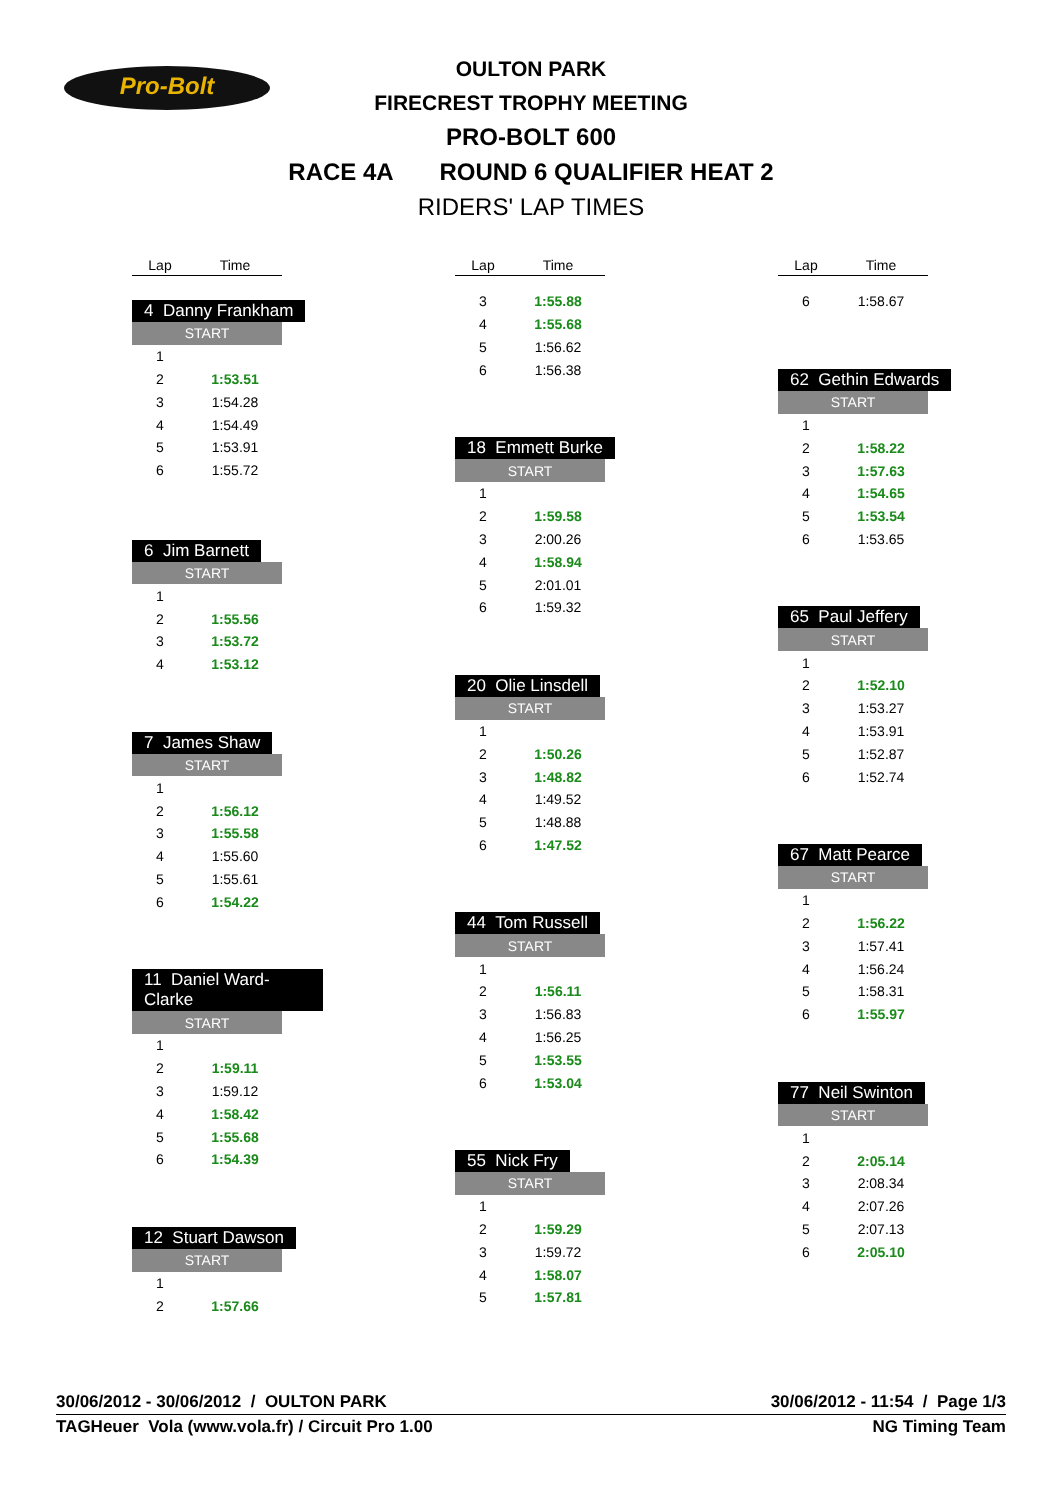Pro-Bolt
OULTON PARK
FIRECREST TROPHY MEETING
PRO-BOLT 600
RACE 4A ROUND 6 QUALIFIER HEAT 2
RIDERS' LAP TIMES
| Lap | Time |
| --- | --- |
4 Danny Frankham
| START | |
| 1 | |
| 2 | 1:53.51 |
| 3 | 1:54.28 |
| 4 | 1:54.49 |
| 5 | 1:53.91 |
| 6 | 1:55.72 |
6 Jim Barnett
| START | |
| 1 | |
| 2 | 1:55.56 |
| 3 | 1:53.72 |
| 4 | 1:53.12 |
7 James Shaw
| START | |
| 1 | |
| 2 | 1:56.12 |
| 3 | 1:55.58 |
| 4 | 1:55.60 |
| 5 | 1:55.61 |
| 6 | 1:54.22 |
11 Daniel Ward-Clarke
| START | |
| 1 | |
| 2 | 1:59.11 |
| 3 | 1:59.12 |
| 4 | 1:58.42 |
| 5 | 1:55.68 |
| 6 | 1:54.39 |
12 Stuart Dawson
| START | |
| 1 | |
| 2 | 1:57.66 |
| Lap | Time |
| --- | --- |
| 3 | 1:55.88 |
| 4 | 1:55.68 |
| 5 | 1:56.62 |
| 6 | 1:56.38 |
18 Emmett Burke
| START | |
| 1 | |
| 2 | 1:59.58 |
| 3 | 2:00.26 |
| 4 | 1:58.94 |
| 5 | 2:01.01 |
| 6 | 1:59.32 |
20 Olie Linsdell
| START | |
| 1 | |
| 2 | 1:50.26 |
| 3 | 1:48.82 |
| 4 | 1:49.52 |
| 5 | 1:48.88 |
| 6 | 1:47.52 |
44 Tom Russell
| START | |
| 1 | |
| 2 | 1:56.11 |
| 3 | 1:56.83 |
| 4 | 1:56.25 |
| 5 | 1:53.55 |
| 6 | 1:53.04 |
55 Nick Fry
| START | |
| 1 | |
| 2 | 1:59.29 |
| 3 | 1:59.72 |
| 4 | 1:58.07 |
| 5 | 1:57.81 |
| Lap | Time |
| --- | --- |
| 6 | 1:58.67 |
62 Gethin Edwards
| START | |
| 1 | |
| 2 | 1:58.22 |
| 3 | 1:57.63 |
| 4 | 1:54.65 |
| 5 | 1:53.54 |
| 6 | 1:53.65 |
65 Paul Jeffery
| START | |
| 1 | |
| 2 | 1:52.10 |
| 3 | 1:53.27 |
| 4 | 1:53.91 |
| 5 | 1:52.87 |
| 6 | 1:52.74 |
67 Matt Pearce
| START | |
| 1 | |
| 2 | 1:56.22 |
| 3 | 1:57.41 |
| 4 | 1:56.24 |
| 5 | 1:58.31 |
| 6 | 1:55.97 |
77 Neil Swinton
| START | |
| 1 | |
| 2 | 2:05.14 |
| 3 | 2:08.34 |
| 4 | 2:07.26 |
| 5 | 2:07.13 |
| 6 | 2:05.10 |
30/06/2012 - 30/06/2012 / OULTON PARK 30/06/2012 - 11:54 / Page 1/3
TAGHeuer Vola (www.vola.fr) / Circuit Pro 1.00 NG Timing Team